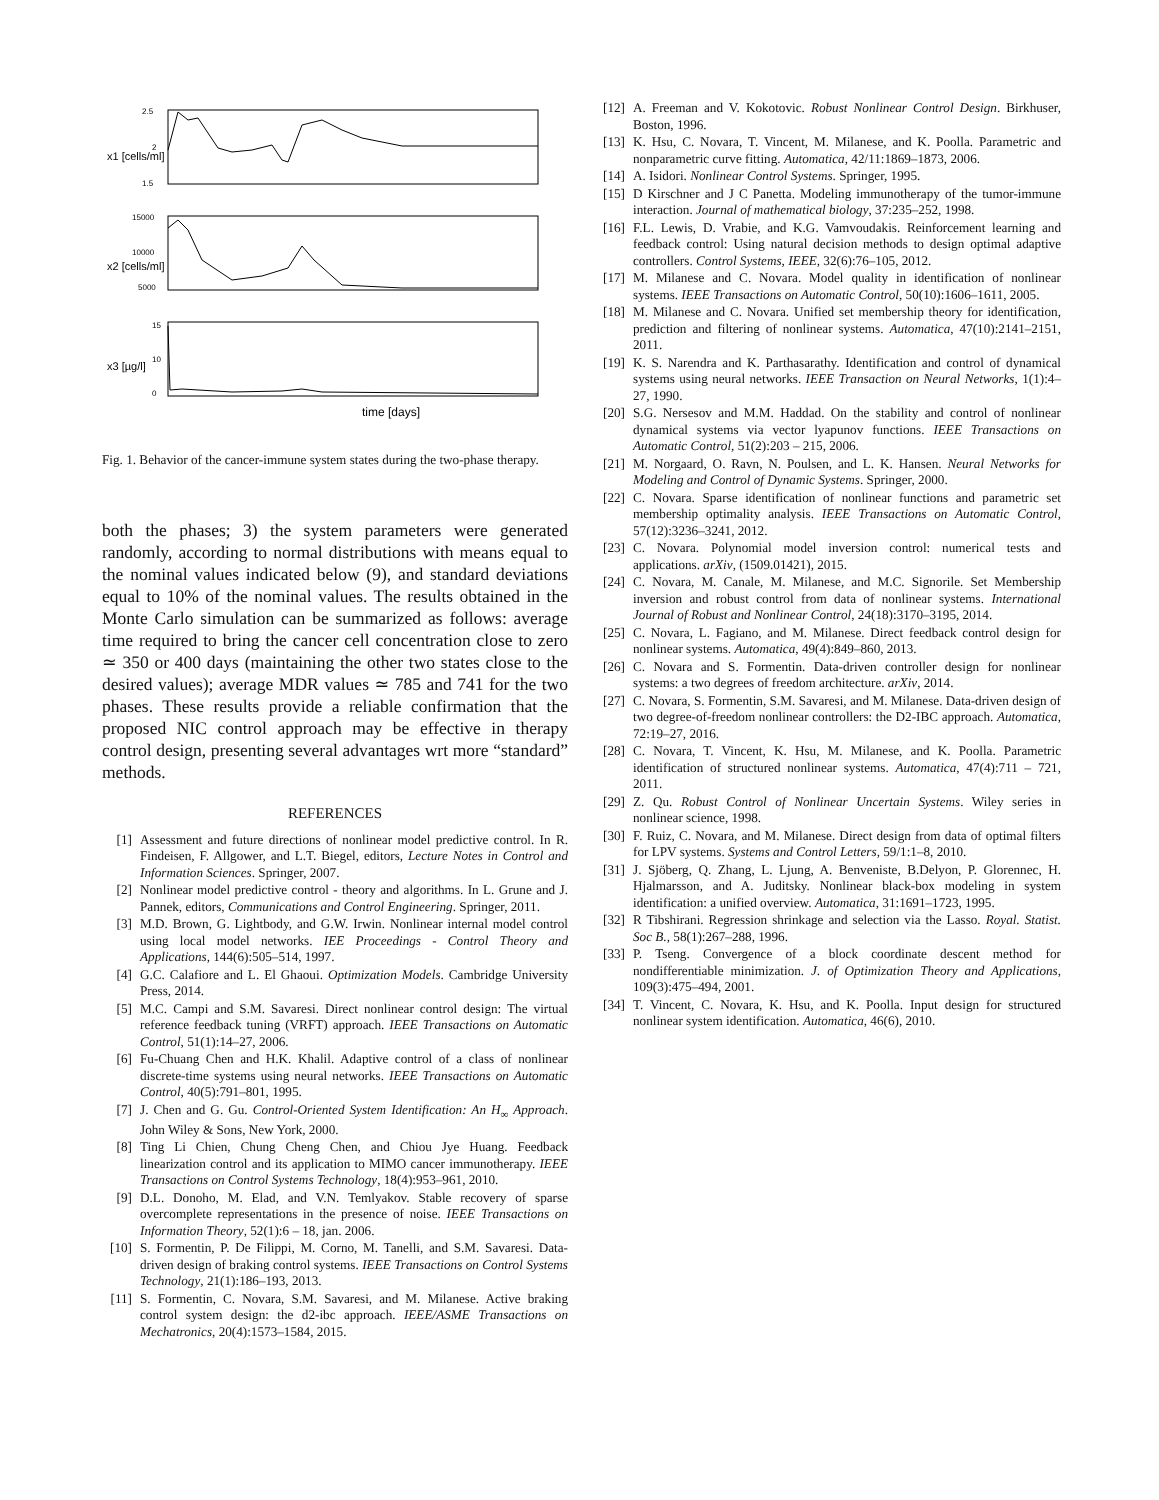2.5
2
1.5
15000
10000
5000
15
10
0
time [days]
x1 [cells/ml]
x2 [cells/ml]
x3 [µg/l]
Fig. 1. Behavior of the cancer-immune system states during the two-phase therapy.
both the phases; 3) the system parameters were generated randomly, according to normal distributions with means equal to the nominal values indicated below (9), and standard deviations equal to 10% of the nominal values. The results obtained in the Monte Carlo simulation can be summarized as follows: average time required to bring the cancer cell concentration close to zero ≃ 350 or 400 days (maintaining the other two states close to the desired values); average MDR values ≃ 785 and 741 for the two phases. These results provide a reliable confirmation that the proposed NIC control approach may be effective in therapy control design, presenting several advantages wrt more “standard” methods.
REFERENCES
[1] Assessment and future directions of nonlinear model predictive control. In R. Findeisen, F. Allgower, and L.T. Biegel, editors, Lecture Notes in Control and Information Sciences. Springer, 2007.
[2] Nonlinear model predictive control - theory and algorithms. In L. Grune and J. Pannek, editors, Communications and Control Engineering. Springer, 2011.
[3] M.D. Brown, G. Lightbody, and G.W. Irwin. Nonlinear internal model control using local model networks. IEE Proceedings - Control Theory and Applications, 144(6):505–514, 1997.
[4] G.C. Calafiore and L. El Ghaoui. Optimization Models. Cambridge University Press, 2014.
[5] M.C. Campi and S.M. Savaresi. Direct nonlinear control design: The virtual reference feedback tuning (VRFT) approach. IEEE Transactions on Automatic Control, 51(1):14–27, 2006.
[6] Fu-Chuang Chen and H.K. Khalil. Adaptive control of a class of nonlinear discrete-time systems using neural networks. IEEE Transactions on Automatic Control, 40(5):791–801, 1995.
[7] J. Chen and G. Gu. Control-Oriented System Identification: An H<sub>∞</sub> Approach. John Wiley & Sons, New York, 2000.
[8] Ting Li Chien, Chung Cheng Chen, and Chiou Jye Huang. Feedback linearization control and its application to MIMO cancer immunotherapy. IEEE Transactions on Control Systems Technology, 18(4):953–961, 2010.
[9] D.L. Donoho, M. Elad, and V.N. Temlyakov. Stable recovery of sparse overcomplete representations in the presence of noise. IEEE Transactions on Information Theory, 52(1):6 – 18, jan. 2006.
[10] S. Formentin, P. De Filippi, M. Corno, M. Tanelli, and S.M. Savaresi. Data-driven design of braking control systems. IEEE Transactions on Control Systems Technology, 21(1):186–193, 2013.
[11] S. Formentin, C. Novara, S.M. Savaresi, and M. Milanese. Active braking control system design: the d2-ibc approach. IEEE/ASME Transactions on Mechatronics, 20(4):1573–1584, 2015.
[12] A. Freeman and V. Kokotovic. Robust Nonlinear Control Design. Birkhuser, Boston, 1996.
[13] K. Hsu, C. Novara, T. Vincent, M. Milanese, and K. Poolla. Parametric and nonparametric curve fitting. Automatica, 42/11:1869–1873, 2006.
[14] A. Isidori. Nonlinear Control Systems. Springer, 1995.
[15] D Kirschner and J C Panetta. Modeling immunotherapy of the tumor-immune interaction. Journal of mathematical biology, 37:235–252, 1998.
[16] F.L. Lewis, D. Vrabie, and K.G. Vamvoudakis. Reinforcement learning and feedback control: Using natural decision methods to design optimal adaptive controllers. Control Systems, IEEE, 32(6):76–105, 2012.
[17] M. Milanese and C. Novara. Model quality in identification of nonlinear systems. IEEE Transactions on Automatic Control, 50(10):1606–1611, 2005.
[18] M. Milanese and C. Novara. Unified set membership theory for identification, prediction and filtering of nonlinear systems. Automatica, 47(10):2141–2151, 2011.
[19] K. S. Narendra and K. Parthasarathy. Identification and control of dynamical systems using neural networks. IEEE Transaction on Neural Networks, 1(1):4–27, 1990.
[20] S.G. Nersesov and M.M. Haddad. On the stability and control of nonlinear dynamical systems via vector lyapunov functions. IEEE Transactions on Automatic Control, 51(2):203 – 215, 2006.
[21] M. Norgaard, O. Ravn, N. Poulsen, and L. K. Hansen. Neural Networks for Modeling and Control of Dynamic Systems. Springer, 2000.
[22] C. Novara. Sparse identification of nonlinear functions and parametric set membership optimality analysis. IEEE Transactions on Automatic Control, 57(12):3236–3241, 2012.
[23] C. Novara. Polynomial model inversion control: numerical tests and applications. arXiv, (1509.01421), 2015.
[24] C. Novara, M. Canale, M. Milanese, and M.C. Signorile. Set Membership inversion and robust control from data of nonlinear systems. International Journal of Robust and Nonlinear Control, 24(18):3170–3195, 2014.
[25] C. Novara, L. Fagiano, and M. Milanese. Direct feedback control design for nonlinear systems. Automatica, 49(4):849–860, 2013.
[26] C. Novara and S. Formentin. Data-driven controller design for nonlinear systems: a two degrees of freedom architecture. arXiv, 2014.
[27] C. Novara, S. Formentin, S.M. Savaresi, and M. Milanese. Data-driven design of two degree-of-freedom nonlinear controllers: the D2-IBC approach. Automatica, 72:19–27, 2016.
[28] C. Novara, T. Vincent, K. Hsu, M. Milanese, and K. Poolla. Parametric identification of structured nonlinear systems. Automatica, 47(4):711 – 721, 2011.
[29] Z. Qu. Robust Control of Nonlinear Uncertain Systems. Wiley series in nonlinear science, 1998.
[30] F. Ruiz, C. Novara, and M. Milanese. Direct design from data of optimal filters for LPV systems. Systems and Control Letters, 59/1:1–8, 2010.
[31] J. Sjöberg, Q. Zhang, L. Ljung, A. Benveniste, B.Delyon, P. Glorennec, H. Hjalmarsson, and A. Juditsky. Nonlinear black-box modeling in system identification: a unified overview. Automatica, 31:1691–1723, 1995.
[32] R Tibshirani. Regression shrinkage and selection via the Lasso. Royal. Statist. Soc B., 58(1):267–288, 1996.
[33] P. Tseng. Convergence of a block coordinate descent method for nondifferentiable minimization. J. of Optimization Theory and Applications, 109(3):475–494, 2001.
[34] T. Vincent, C. Novara, K. Hsu, and K. Poolla. Input design for structured nonlinear system identification. Automatica, 46(6), 2010.